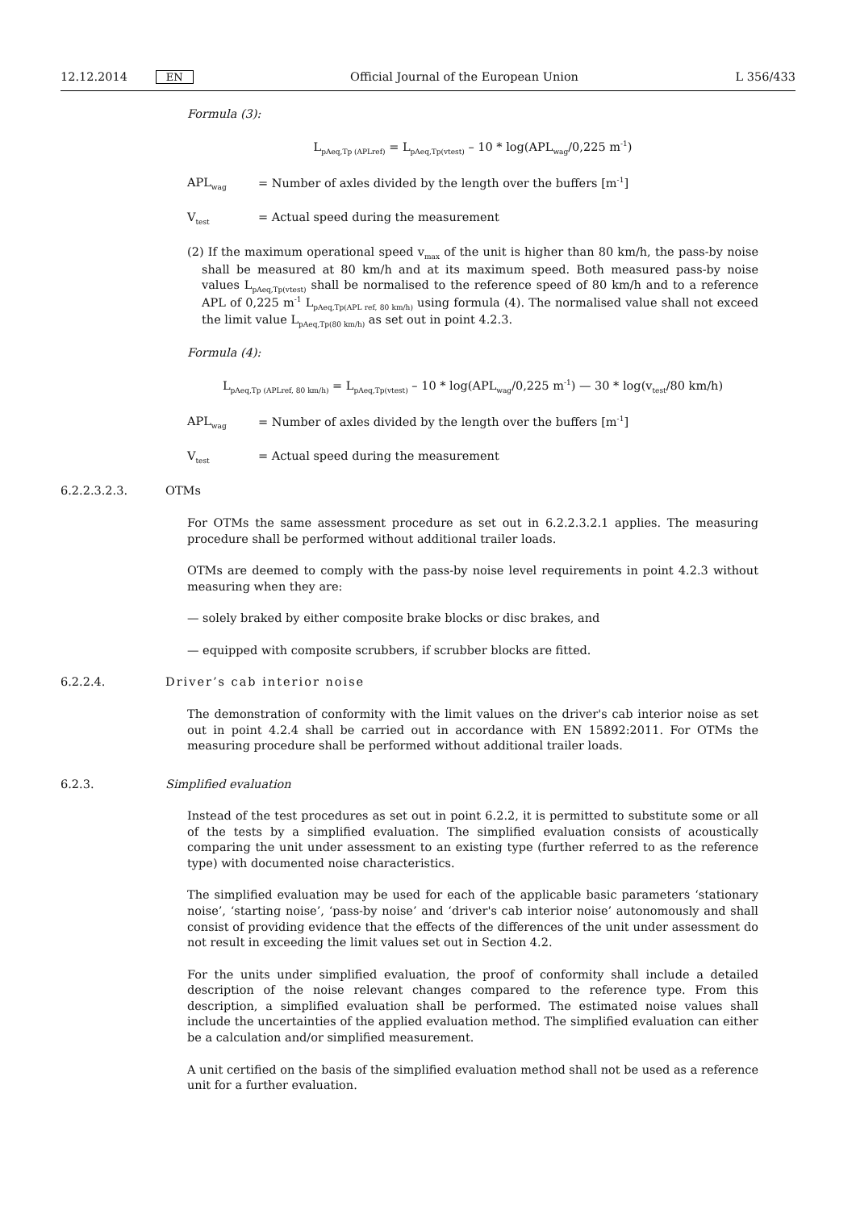12.12.2014 EN Official Journal of the European Union L 356/433
Formula (3):
L<sub>pAeq,Tp (APLref)</sub> = L<sub>pAeq,Tp(vtest)</sub> – 10 * log(APL<sub>wag</sub>/0,225 m<sup>-1</sup>)
APL<sub>wag</sub> = Number of axles divided by the length over the buffers [m<sup>-1</sup>]
V<sub>test</sub> = Actual speed during the measurement
(2) If the maximum operational speed v<sub>max</sub> of the unit is higher than 80 km/h, the pass-by noise shall be measured at 80 km/h and at its maximum speed. Both measured pass-by noise values L<sub>pAeq,Tp(vtest)</sub> shall be normalised to the reference speed of 80 km/h and to a reference APL of 0,225 m<sup>-1</sup> L<sub>pAeq,Tp(APL ref, 80 km/h)</sub> using formula (4). The normalised value shall not exceed the limit value L<sub>pAeq,Tp(80 km/h)</sub> as set out in point 4.2.3.
Formula (4):
L<sub>pAeq,Tp (APLref, 80 km/h)</sub> = L<sub>pAeq,Tp(vtest)</sub> – 10 * log(APL<sub>wag</sub>/0,225 m<sup>-1</sup>) — 30 * log(v<sub>test</sub>/80 km/h)
APL<sub>wag</sub> = Number of axles divided by the length over the buffers [m<sup>-1</sup>]
V<sub>test</sub> = Actual speed during the measurement
6.2.2.3.2.3. OTMs
For OTMs the same assessment procedure as set out in 6.2.2.3.2.1 applies. The measuring procedure shall be performed without additional trailer loads.
OTMs are deemed to comply with the pass-by noise level requirements in point 4.2.3 without measuring when they are:
— solely braked by either composite brake blocks or disc brakes, and
— equipped with composite scrubbers, if scrubber blocks are fitted.
6.2.2.4. Driver’s cab interior noise
The demonstration of conformity with the limit values on the driver's cab interior noise as set out in point 4.2.4 shall be carried out in accordance with EN 15892:2011. For OTMs the measuring procedure shall be performed without additional trailer loads.
6.2.3. Simplified evaluation
Instead of the test procedures as set out in point 6.2.2, it is permitted to substitute some or all of the tests by a simplified evaluation. The simplified evaluation consists of acoustically comparing the unit under assessment to an existing type (further referred to as the reference type) with documented noise characteris­tics.
The simplified evaluation may be used for each of the applicable basic parameters ‘stationary noise’, ‘starting noise’, ‘pass-by noise’ and ‘driver's cab interior noise’ autonomously and shall consist of providing evidence that the effects of the differences of the unit under assessment do not result in exceeding the limit values set out in Section 4.2.
For the units under simplified evaluation, the proof of conformity shall include a detailed description of the noise relevant changes compared to the reference type. From this description, a simplified evaluation shall be performed. The estimated noise values shall include the uncertainties of the applied evaluation method. The simplified evaluation can either be a calculation and/or simplified measurement.
A unit certified on the basis of the simplified evaluation method shall not be used as a reference unit for a further evaluation.